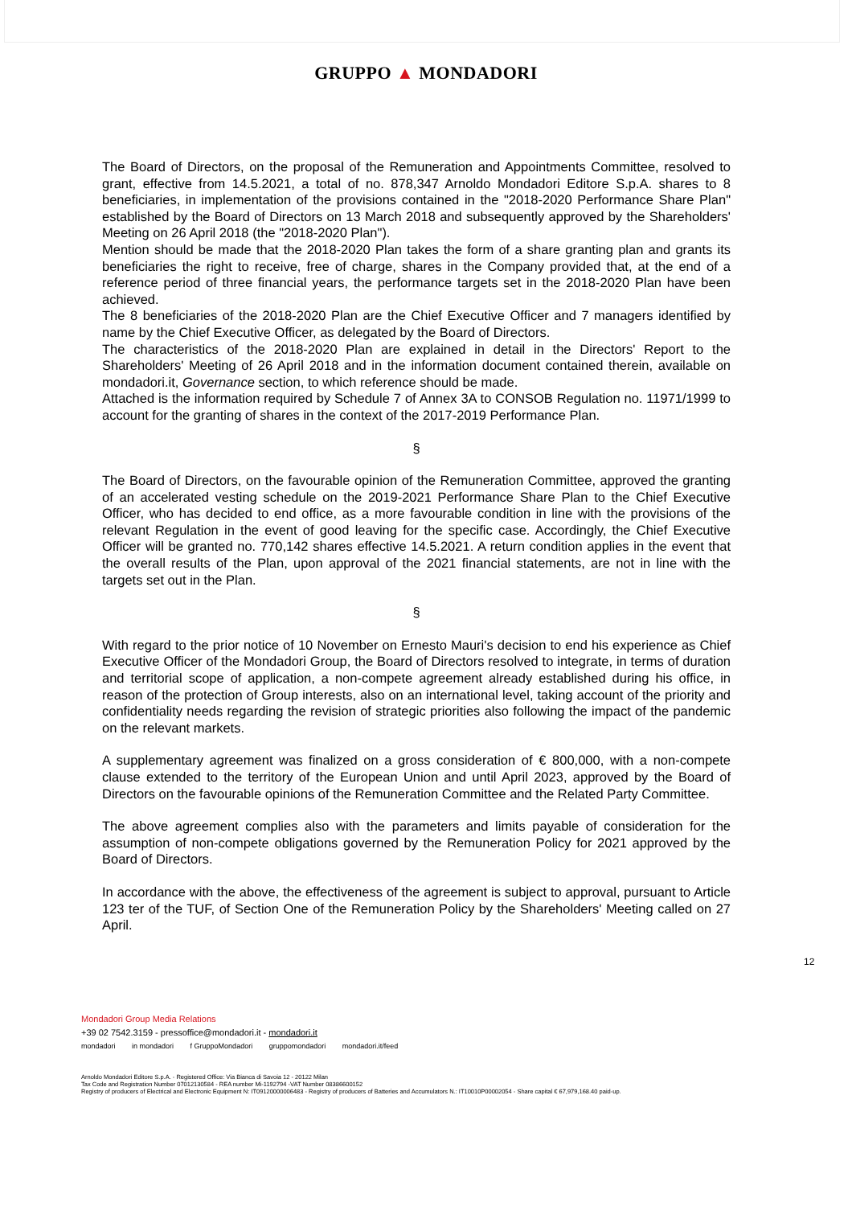GRUPPO ▲ MONDADORI
The Board of Directors, on the proposal of the Remuneration and Appointments Committee, resolved to grant, effective from 14.5.2021, a total of no. 878,347 Arnoldo Mondadori Editore S.p.A. shares to 8 beneficiaries, in implementation of the provisions contained in the "2018-2020 Performance Share Plan" established by the Board of Directors on 13 March 2018 and subsequently approved by the Shareholders' Meeting on 26 April 2018 (the "2018-2020 Plan").
Mention should be made that the 2018-2020 Plan takes the form of a share granting plan and grants its beneficiaries the right to receive, free of charge, shares in the Company provided that, at the end of a reference period of three financial years, the performance targets set in the 2018-2020 Plan have been achieved.
The 8 beneficiaries of the 2018-2020 Plan are the Chief Executive Officer and 7 managers identified by name by the Chief Executive Officer, as delegated by the Board of Directors.
The characteristics of the 2018-2020 Plan are explained in detail in the Directors' Report to the Shareholders' Meeting of 26 April 2018 and in the information document contained therein, available on mondadori.it, Governance section, to which reference should be made.
Attached is the information required by Schedule 7 of Annex 3A to CONSOB Regulation no. 11971/1999 to account for the granting of shares in the context of the 2017-2019 Performance Plan.
§
The Board of Directors, on the favourable opinion of the Remuneration Committee, approved the granting of an accelerated vesting schedule on the 2019-2021 Performance Share Plan to the Chief Executive Officer, who has decided to end office, as a more favourable condition in line with the provisions of the relevant Regulation in the event of good leaving for the specific case. Accordingly, the Chief Executive Officer will be granted no. 770,142 shares effective 14.5.2021. A return condition applies in the event that the overall results of the Plan, upon approval of the 2021 financial statements, are not in line with the targets set out in the Plan.
§
With regard to the prior notice of 10 November on Ernesto Mauri's decision to end his experience as Chief Executive Officer of the Mondadori Group, the Board of Directors resolved to integrate, in terms of duration and territorial scope of application, a non-compete agreement already established during his office, in reason of the protection of Group interests, also on an international level, taking account of the priority and confidentiality needs regarding the revision of strategic priorities also following the impact of the pandemic on the relevant markets.
A supplementary agreement was finalized on a gross consideration of € 800,000, with a non-compete clause extended to the territory of the European Union and until April 2023, approved by the Board of Directors on the favourable opinions of the Remuneration Committee and the Related Party Committee.
The above agreement complies also with the parameters and limits payable of consideration for the assumption of non-compete obligations governed by the Remuneration Policy for 2021 approved by the Board of Directors.
In accordance with the above, the effectiveness of the agreement is subject to approval, pursuant to Article 123 ter of the TUF, of Section One of the Remuneration Policy by the Shareholders' Meeting called on 27 April.
12
Mondadori Group Media Relations
+39 02 7542.3159 - pressoffice@mondadori.it - mondadori.it
mondadori in mondadori f GruppoMondadori gruppomondadori mondadori.it/feed
Arnoldo Mondadori Editore S.p.A. - Registered Office: Via Bianca di Savoia 12 - 20122 Milan
Tax Code and Registration Number 07012130584 - REA number Mi-1192794 -VAT Number 08386600152
Registry of producers of Electrical and Electronic Equipment N: IT09120000006483 - Registry of producers of Batteries and Accumulators N.: IT10010P00002054 - Share capital € 67,979,168.40 paid-up.